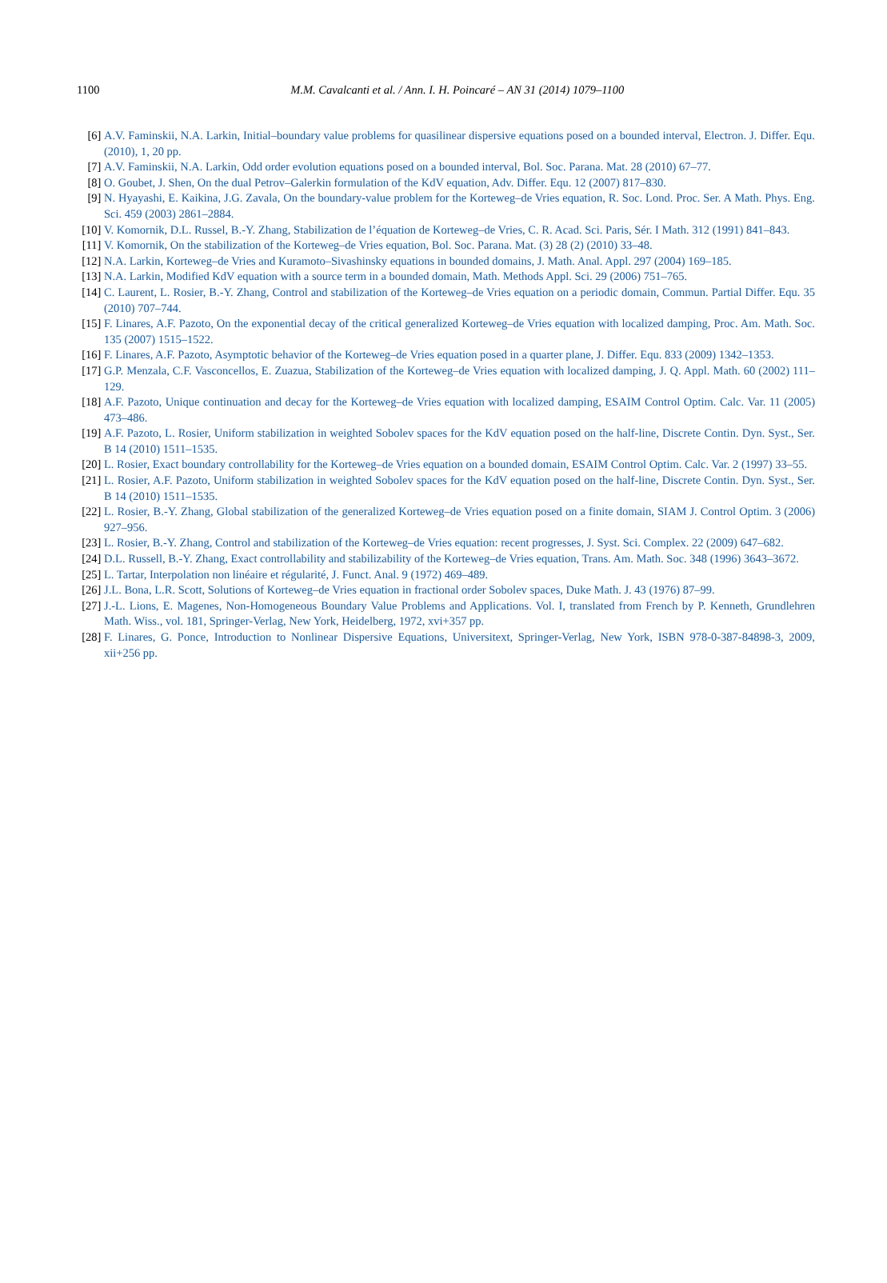1100
M.M. Cavalcanti et al. / Ann. I. H. Poincaré – AN 31 (2014) 1079–1100
[6] A.V. Faminskii, N.A. Larkin, Initial–boundary value problems for quasilinear dispersive equations posed on a bounded interval, Electron. J. Differ. Equ. (2010), 1, 20 pp.
[7] A.V. Faminskii, N.A. Larkin, Odd order evolution equations posed on a bounded interval, Bol. Soc. Parana. Mat. 28 (2010) 67–77.
[8] O. Goubet, J. Shen, On the dual Petrov–Galerkin formulation of the KdV equation, Adv. Differ. Equ. 12 (2007) 817–830.
[9] N. Hyayashi, E. Kaikina, J.G. Zavala, On the boundary-value problem for the Korteweg–de Vries equation, R. Soc. Lond. Proc. Ser. A Math. Phys. Eng. Sci. 459 (2003) 2861–2884.
[10] V. Komornik, D.L. Russel, B.-Y. Zhang, Stabilization de l’équation de Korteweg–de Vries, C. R. Acad. Sci. Paris, Sér. I Math. 312 (1991) 841–843.
[11] V. Komornik, On the stabilization of the Korteweg–de Vries equation, Bol. Soc. Parana. Mat. (3) 28 (2) (2010) 33–48.
[12] N.A. Larkin, Korteweg–de Vries and Kuramoto–Sivashinsky equations in bounded domains, J. Math. Anal. Appl. 297 (2004) 169–185.
[13] N.A. Larkin, Modified KdV equation with a source term in a bounded domain, Math. Methods Appl. Sci. 29 (2006) 751–765.
[14] C. Laurent, L. Rosier, B.-Y. Zhang, Control and stabilization of the Korteweg–de Vries equation on a periodic domain, Commun. Partial Differ. Equ. 35 (2010) 707–744.
[15] F. Linares, A.F. Pazoto, On the exponential decay of the critical generalized Korteweg–de Vries equation with localized damping, Proc. Am. Math. Soc. 135 (2007) 1515–1522.
[16] F. Linares, A.F. Pazoto, Asymptotic behavior of the Korteweg–de Vries equation posed in a quarter plane, J. Differ. Equ. 833 (2009) 1342–1353.
[17] G.P. Menzala, C.F. Vasconcellos, E. Zuazua, Stabilization of the Korteweg–de Vries equation with localized damping, J. Q. Appl. Math. 60 (2002) 111–129.
[18] A.F. Pazoto, Unique continuation and decay for the Korteweg–de Vries equation with localized damping, ESAIM Control Optim. Calc. Var. 11 (2005) 473–486.
[19] A.F. Pazoto, L. Rosier, Uniform stabilization in weighted Sobolev spaces for the KdV equation posed on the half-line, Discrete Contin. Dyn. Syst., Ser. B 14 (2010) 1511–1535.
[20] L. Rosier, Exact boundary controllability for the Korteweg–de Vries equation on a bounded domain, ESAIM Control Optim. Calc. Var. 2 (1997) 33–55.
[21] L. Rosier, A.F. Pazoto, Uniform stabilization in weighted Sobolev spaces for the KdV equation posed on the half-line, Discrete Contin. Dyn. Syst., Ser. B 14 (2010) 1511–1535.
[22] L. Rosier, B.-Y. Zhang, Global stabilization of the generalized Korteweg–de Vries equation posed on a finite domain, SIAM J. Control Optim. 3 (2006) 927–956.
[23] L. Rosier, B.-Y. Zhang, Control and stabilization of the Korteweg–de Vries equation: recent progresses, J. Syst. Sci. Complex. 22 (2009) 647–682.
[24] D.L. Russell, B.-Y. Zhang, Exact controllability and stabilizability of the Korteweg–de Vries equation, Trans. Am. Math. Soc. 348 (1996) 3643–3672.
[25] L. Tartar, Interpolation non linéaire et régularité, J. Funct. Anal. 9 (1972) 469–489.
[26] J.L. Bona, L.R. Scott, Solutions of Korteweg–de Vries equation in fractional order Sobolev spaces, Duke Math. J. 43 (1976) 87–99.
[27] J.-L. Lions, E. Magenes, Non-Homogeneous Boundary Value Problems and Applications. Vol. I, translated from French by P. Kenneth, Grundlehren Math. Wiss., vol. 181, Springer-Verlag, New York, Heidelberg, 1972, xvi+357 pp.
[28] F. Linares, G. Ponce, Introduction to Nonlinear Dispersive Equations, Universitext, Springer-Verlag, New York, ISBN 978-0-387-84898-3, 2009, xii+256 pp.